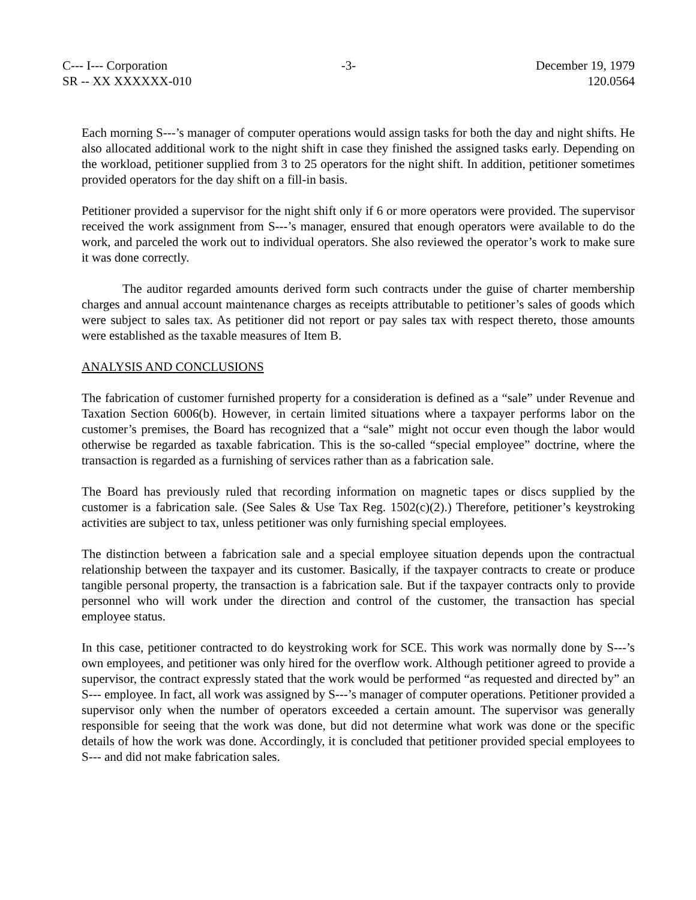C--- I--- Corporation
SR -- XX XXXXXX-010
-3- December 19, 1979
120.0564
Each morning S---’s manager of computer operations would assign tasks for both the day and night shifts. He also allocated additional work to the night shift in case they finished the assigned tasks early. Depending on the workload, petitioner supplied from 3 to 25 operators for the night shift. In addition, petitioner sometimes provided operators for the day shift on a fill-in basis.
Petitioner provided a supervisor for the night shift only if 6 or more operators were provided. The supervisor received the work assignment from S---’s manager, ensured that enough operators were available to do the work, and parceled the work out to individual operators. She also reviewed the operator’s work to make sure it was done correctly.
The auditor regarded amounts derived form such contracts under the guise of charter membership charges and annual account maintenance charges as receipts attributable to petitioner’s sales of goods which were subject to sales tax. As petitioner did not report or pay sales tax with respect thereto, those amounts were established as the taxable measures of Item B.
ANALYSIS AND CONCLUSIONS
The fabrication of customer furnished property for a consideration is defined as a “sale” under Revenue and Taxation Section 6006(b). However, in certain limited situations where a taxpayer performs labor on the customer’s premises, the Board has recognized that a “sale” might not occur even though the labor would otherwise be regarded as taxable fabrication. This is the so-called “special employee” doctrine, where the transaction is regarded as a furnishing of services rather than as a fabrication sale.
The Board has previously ruled that recording information on magnetic tapes or discs supplied by the customer is a fabrication sale. (See Sales & Use Tax Reg. 1502(c)(2).) Therefore, petitioner’s keystroking activities are subject to tax, unless petitioner was only furnishing special employees.
The distinction between a fabrication sale and a special employee situation depends upon the contractual relationship between the taxpayer and its customer. Basically, if the taxpayer contracts to create or produce tangible personal property, the transaction is a fabrication sale. But if the taxpayer contracts only to provide personnel who will work under the direction and control of the customer, the transaction has special employee status.
In this case, petitioner contracted to do keystroking work for SCE. This work was normally done by S---’s own employees, and petitioner was only hired for the overflow work. Although petitioner agreed to provide a supervisor, the contract expressly stated that the work would be performed “as requested and directed by” an S--- employee. In fact, all work was assigned by S---’s manager of computer operations. Petitioner provided a supervisor only when the number of operators exceeded a certain amount. The supervisor was generally responsible for seeing that the work was done, but did not determine what work was done or the specific details of how the work was done. Accordingly, it is concluded that petitioner provided special employees to S--- and did not make fabrication sales.